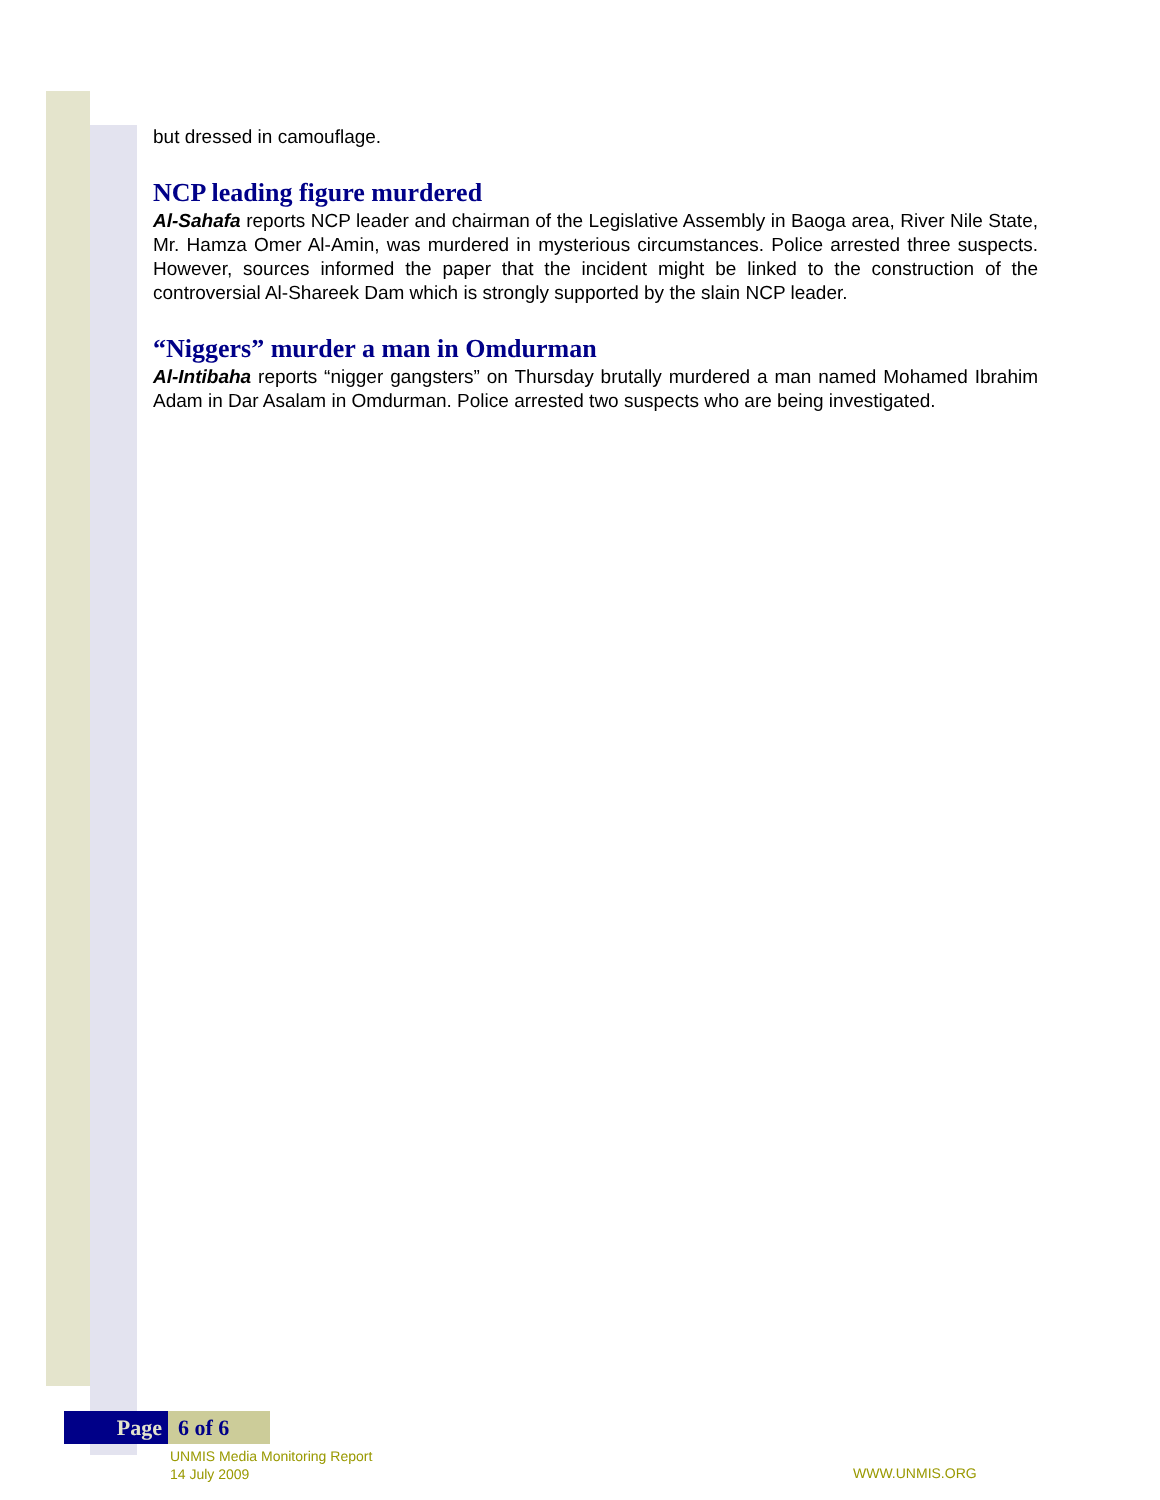but dressed in camouflage.
NCP leading figure murdered
Al-Sahafa reports NCP leader and chairman of the Legislative Assembly in Baoga area, River Nile State, Mr. Hamza Omer Al-Amin, was murdered in mysterious circumstances. Police arrested three suspects. However, sources informed the paper that the incident might be linked to the construction of the controversial Al-Shareek Dam which is strongly supported by the slain NCP leader.
“Niggers” murder a man in Omdurman
Al-Intibaha reports “nigger gangsters” on Thursday brutally murdered a man named Mohamed Ibrahim Adam in Dar Asalam in Omdurman. Police arrested two suspects who are being investigated.
Page 6 of 6
UNMIS Media Monitoring Report
14 July 2009
WWW.UNMIS.ORG